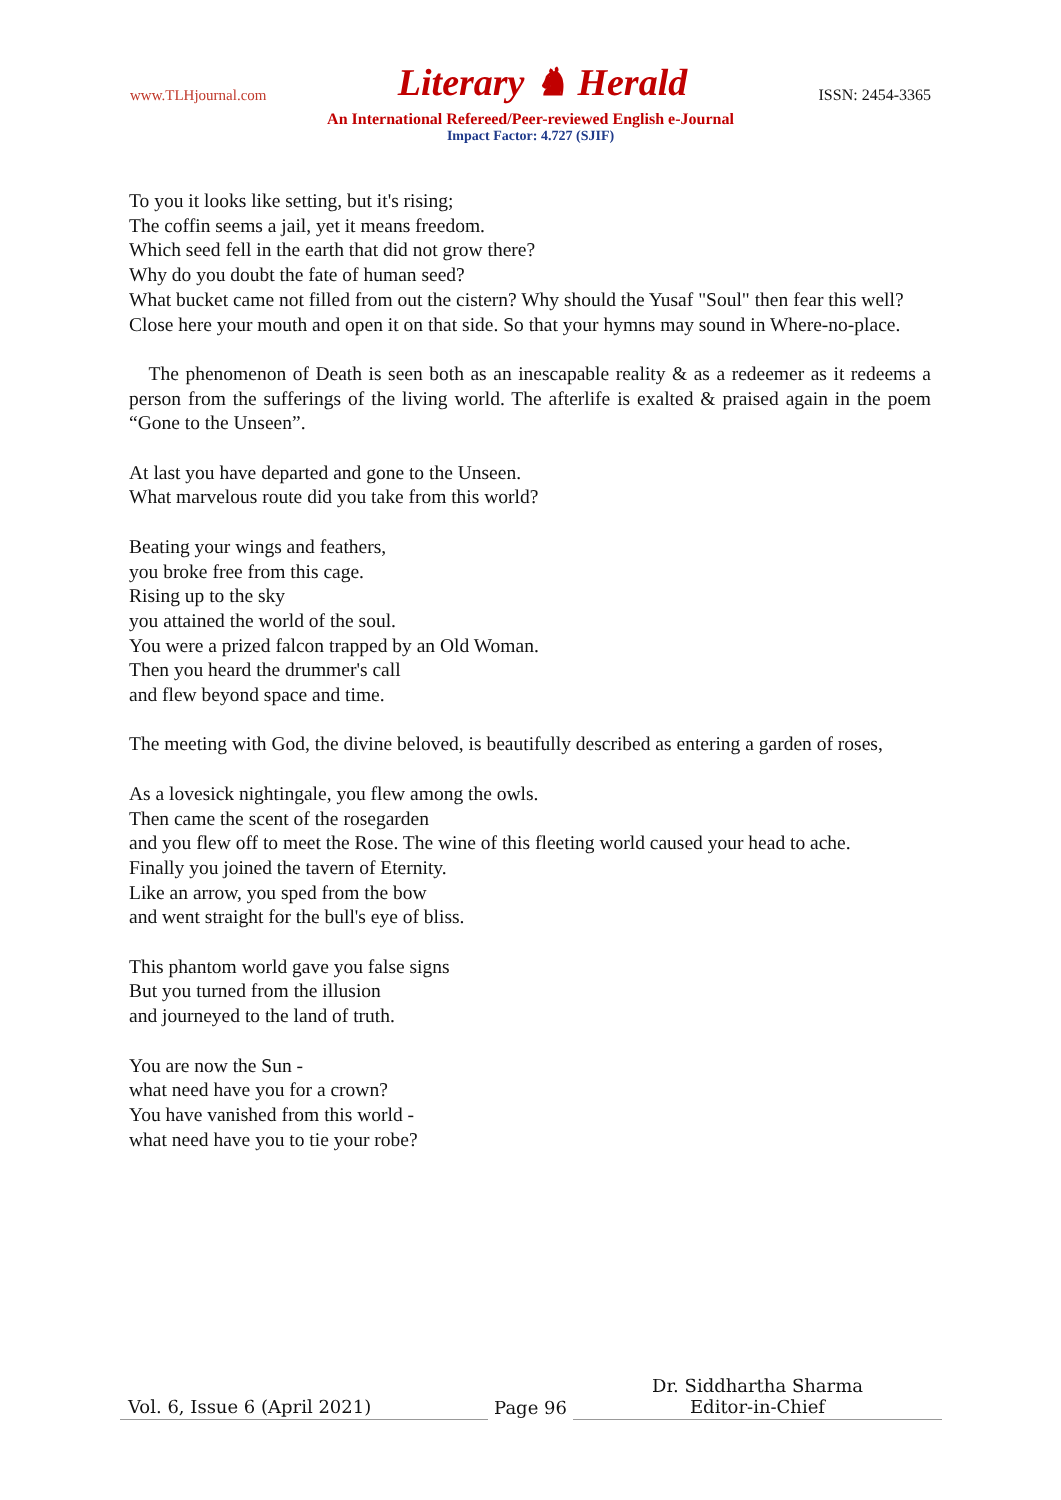www.TLHjournal.com Literary ♞ Herald ISSN: 2454-3365
An International Refereed/Peer-reviewed English e-Journal
Impact Factor: 4.727 (SJIF)
To you it looks like setting, but it's rising;
The coffin seems a jail, yet it means freedom.
Which seed fell in the earth that did not grow there?
Why do you doubt the fate of human seed?
What bucket came not filled from out the cistern? Why should the Yusaf "Soul" then fear this well? Close here your mouth and open it on that side. So that your hymns may sound in Where-no-place.
The phenomenon of Death is seen both as an inescapable reality & as a redeemer as it redeems a person from the sufferings of the living world. The afterlife is exalted & praised again in the poem “Gone to the Unseen”.
At last you have departed and gone to the Unseen.
What marvelous route did you take from this world?
Beating your wings and feathers,
you broke free from this cage.
Rising up to the sky
you attained the world of the soul.
You were a prized falcon trapped by an Old Woman.
Then you heard the drummer's call
and flew beyond space and time.
The meeting with God, the divine beloved, is beautifully described as entering a garden of roses,
As a lovesick nightingale, you flew among the owls.
Then came the scent of the rosegarden
and you flew off to meet the Rose. The wine of this fleeting world caused your head to ache.
Finally you joined the tavern of Eternity.
Like an arrow, you sped from the bow
and went straight for the bull's eye of bliss.
This phantom world gave you false signs
But you turned from the illusion
and journeyed to the land of truth.
You are now the Sun -
what need have you for a crown?
You have vanished from this world -
what need have you to tie your robe?
Vol. 6, Issue 6 (April 2021)
Page 96
Dr. Siddhartha Sharma
Editor-in-Chief